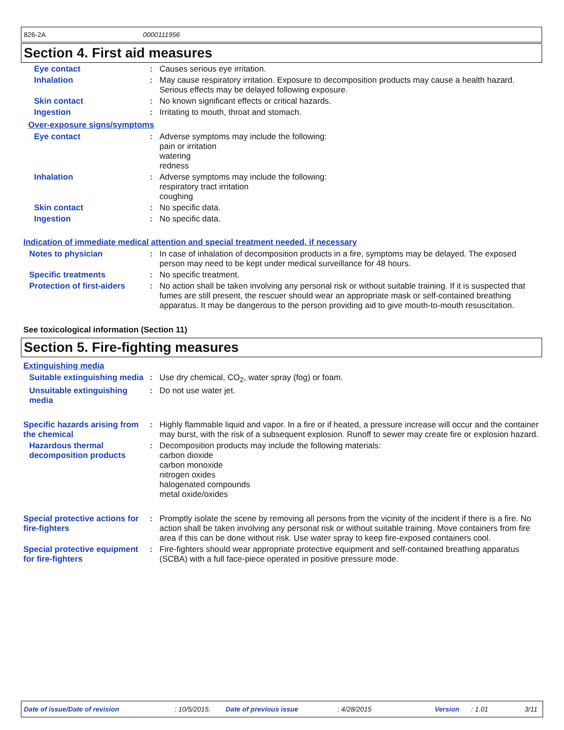826-2A 0000111956
Section 4. First aid measures
Eye contact :
Causes serious eye irritation.
Inhalation :
May cause respiratory irritation. Exposure to decomposition products may cause a health hazard. Serious effects may be delayed following exposure.
Skin contact :
No known significant effects or critical hazards.
Ingestion :
Irritating to mouth, throat and stomach.
Over-exposure signs/symptoms
Eye contact :
Adverse symptoms may include the following:
pain or irritation
watering
redness
Inhalation :
Adverse symptoms may include the following:
respiratory tract irritation
coughing
Skin contact :
No specific data.
Ingestion :
No specific data.
Indication of immediate medical attention and special treatment needed, if necessary
Notes to physician :
In case of inhalation of decomposition products in a fire, symptoms may be delayed. The exposed person may need to be kept under medical surveillance for 48 hours.
Specific treatments :
No specific treatment.
Protection of first-aiders
:
No action shall be taken involving any personal risk or without suitable training. If it is suspected that fumes are still present, the rescuer should wear an appropriate mask or self-contained breathing apparatus. It may be dangerous to the person providing aid to give mouth-to-mouth resuscitation.
See toxicological information (Section 11)
Section 5. Fire-fighting measures
Extinguishing media
Suitable extinguishing media
:
Use dry chemical, CO<sub>2</sub>, water spray (fog) or foam.
Unsuitable extinguishing media
:
Do not use water jet.
Specific hazards arising from the chemical
:
Highly flammable liquid and vapor. In a fire or if heated, a pressure increase will occur and the container may burst, with the risk of a subsequent explosion. Runoff to sewer may create fire or explosion hazard.
Hazardous thermal decomposition products
:
Decomposition products may include the following materials:
carbon dioxide
carbon monoxide
nitrogen oxides
halogenated compounds
metal oxide/oxides
Special protective actions for fire-fighters
:
Promptly isolate the scene by removing all persons from the vicinity of the incident if there is a fire. No action shall be taken involving any personal risk or without suitable training. Move containers from fire area if this can be done without risk. Use water spray to keep fire-exposed containers cool.
Special protective equipment for fire-fighters
:
Fire-fighters should wear appropriate protective equipment and self-contained breathing apparatus (SCBA) with a full face-piece operated in positive pressure mode.
Date of issue/Date of revision : 10/5/2015. Date of previous issue : 4/28/2015 Version : 1.01 3/11